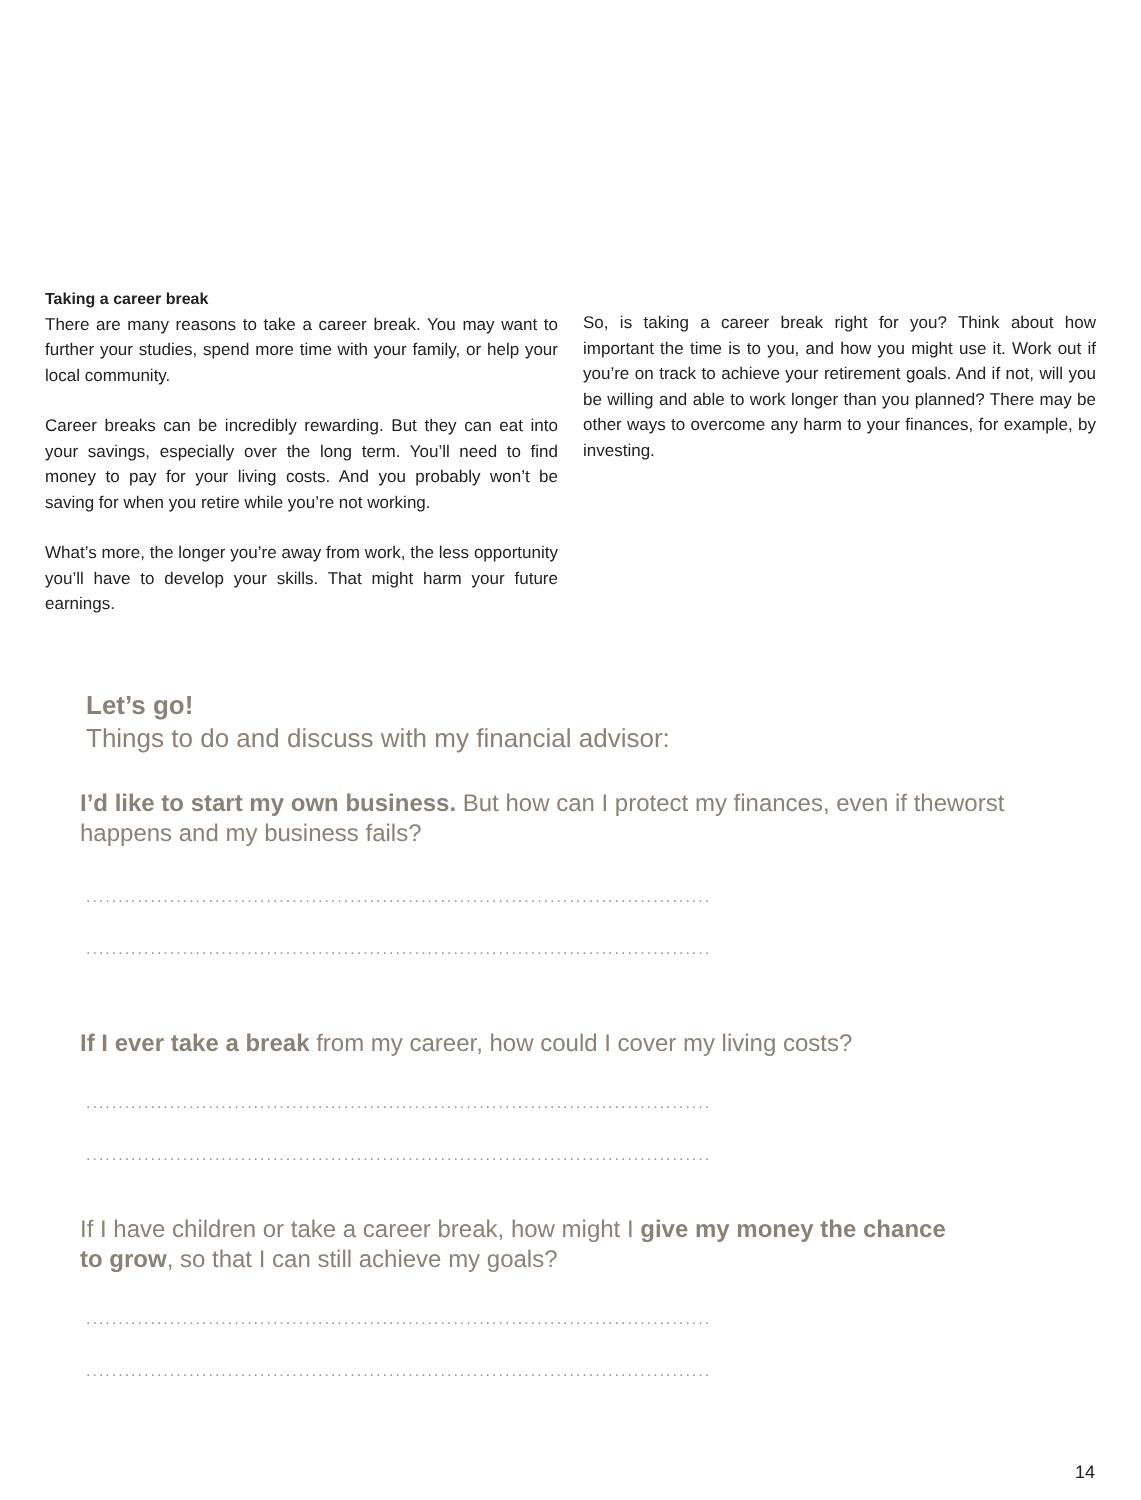Taking a career break
There are many reasons to take a career break. You may want to further your studies, spend more time with your family, or help your local community.
Career breaks can be incredibly rewarding. But they can eat into your savings, especially over the long term. You’ll need to find money to pay for your living costs. And you probably won’t be saving for when you retire while you’re not working.
What’s more, the longer you’re away from work, the less opportunity you’ll have to develop your skills. That might harm your future earnings.
So, is taking a career break right for you? Think about how important the time is to you, and how you might use it. Work out if you’re on track to achieve your retirement goals. And if not, will you be willing and able to work longer than you planned? There may be other ways to overcome any harm to your finances, for example, by investing.
Let’s go!
Things to do and discuss with my financial advisor:
I’d like to start my own business. But how can I protect my finances, even if theworst happens and my business fails?
.................................................................................................
.................................................................................................
If I ever take a break from my career, how could I cover my living costs?
.................................................................................................
.................................................................................................
If I have children or take a career break, how might I give my money the chance
to grow, so that I can still achieve my goals?
.................................................................................................
.................................................................................................
14